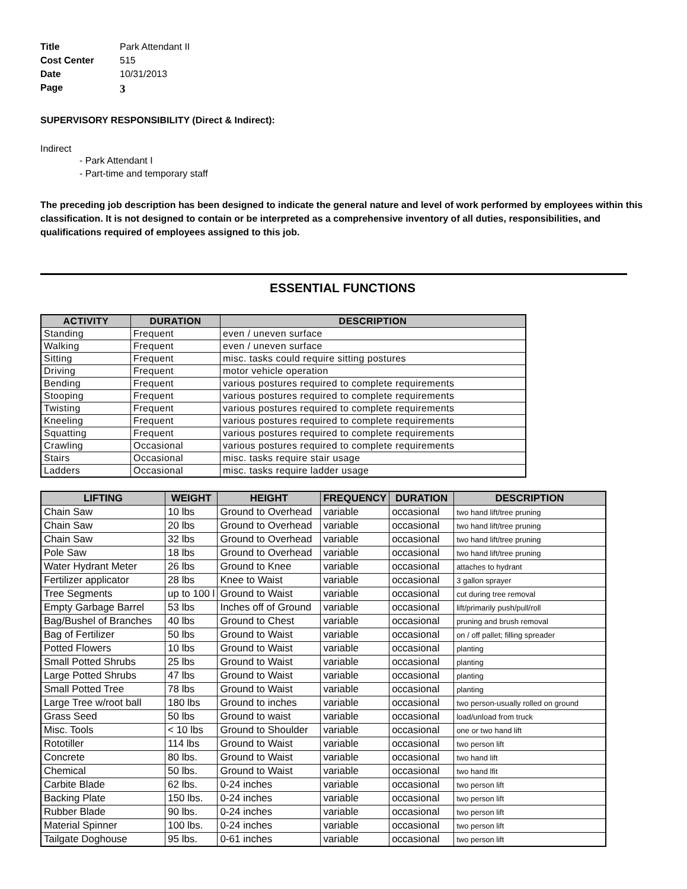Title Park Attendant II
Cost Center 515
Date 10/31/2013
Page 3
SUPERVISORY RESPONSIBILITY (Direct & Indirect):
Indirect
- Park Attendant I
- Part-time and temporary staff
The preceding job description has been designed to indicate the general nature and level of work performed by employees within this classification. It is not designed to contain or be interpreted as a comprehensive inventory of all duties, responsibilities, and qualifications required of employees assigned to this job.
ESSENTIAL FUNCTIONS
| ACTIVITY | DURATION | DESCRIPTION |
| --- | --- | --- |
| Standing | Frequent | even / uneven surface |
| Walking | Frequent | even / uneven surface |
| Sitting | Frequent | misc. tasks could require sitting postures |
| Driving | Frequent | motor vehicle operation |
| Bending | Frequent | various postures required to complete requirements |
| Stooping | Frequent | various postures required to complete requirements |
| Twisting | Frequent | various postures required to complete requirements |
| Kneeling | Frequent | various postures required to complete requirements |
| Squatting | Frequent | various postures required to complete requirements |
| Crawling | Occasional | various postures required to complete requirements |
| Stairs | Occasional | misc. tasks require stair usage |
| Ladders | Occasional | misc. tasks require ladder usage |
| LIFTING | WEIGHT | HEIGHT | FREQUENCY | DURATION | DESCRIPTION |
| --- | --- | --- | --- | --- | --- |
| Chain Saw | 10 lbs | Ground to Overhead | variable | occasional | two hand lift/tree pruning |
| Chain Saw | 20 lbs | Ground to Overhead | variable | occasional | two hand lift/tree pruning |
| Chain Saw | 32 lbs | Ground to Overhead | variable | occasional | two hand lift/tree pruning |
| Pole Saw | 18 lbs | Ground to Overhead | variable | occasional | two hand lift/tree pruning |
| Water Hydrant Meter | 26 lbs | Ground to Knee | variable | occasional | attaches to hydrant |
| Fertilizer applicator | 28 lbs | Knee to Waist | variable | occasional | 3 gallon sprayer |
| Tree Segments | up to 100 l | Ground to Waist | variable | occasional | cut during tree removal |
| Empty Garbage Barrel | 53 lbs | Inches off of Ground | variable | occasional | lift/primarily push/pull/roll |
| Bag/Bushel of Branches | 40 lbs | Ground to Chest | variable | occasional | pruning and brush removal |
| Bag of Fertilizer | 50 lbs | Ground to Waist | variable | occasional | on / off pallet; filling spreader |
| Potted Flowers | 10 lbs | Ground to Waist | variable | occasional | planting |
| Small Potted Shrubs | 25 lbs | Ground to Waist | variable | occasional | planting |
| Large Potted Shrubs | 47 lbs | Ground to Waist | variable | occasional | planting |
| Small Potted Tree | 78 lbs | Ground to Waist | variable | occasional | planting |
| Large Tree w/root ball | 180 lbs | Ground to inches | variable | occasional | two person-usually rolled on ground |
| Grass Seed | 50 lbs | Ground to waist | variable | occasional | load/unload from truck |
| Misc. Tools | < 10 lbs | Ground to Shoulder | variable | occasional | one or two hand lift |
| Rototiller | 114 lbs | Ground to Waist | variable | occasional | two person lift |
| Concrete | 80 lbs. | Ground to Waist | variable | occasional | two hand lift |
| Chemical | 50 lbs. | Ground to Waist | variable | occasional | two hand lfit |
| Carbite Blade | 62 lbs. | 0-24 inches | variable | occasional | two person lift |
| Backing Plate | 150 lbs. | 0-24 inches | variable | occasional | two person lift |
| Rubber Blade | 90 lbs. | 0-24 inches | variable | occasional | two person lift |
| Material Spinner | 100 lbs. | 0-24 inches | variable | occasional | two person lift |
| Tailgate Doghouse | 95 lbs. | 0-61 inches | variable | occasional | two person lift |